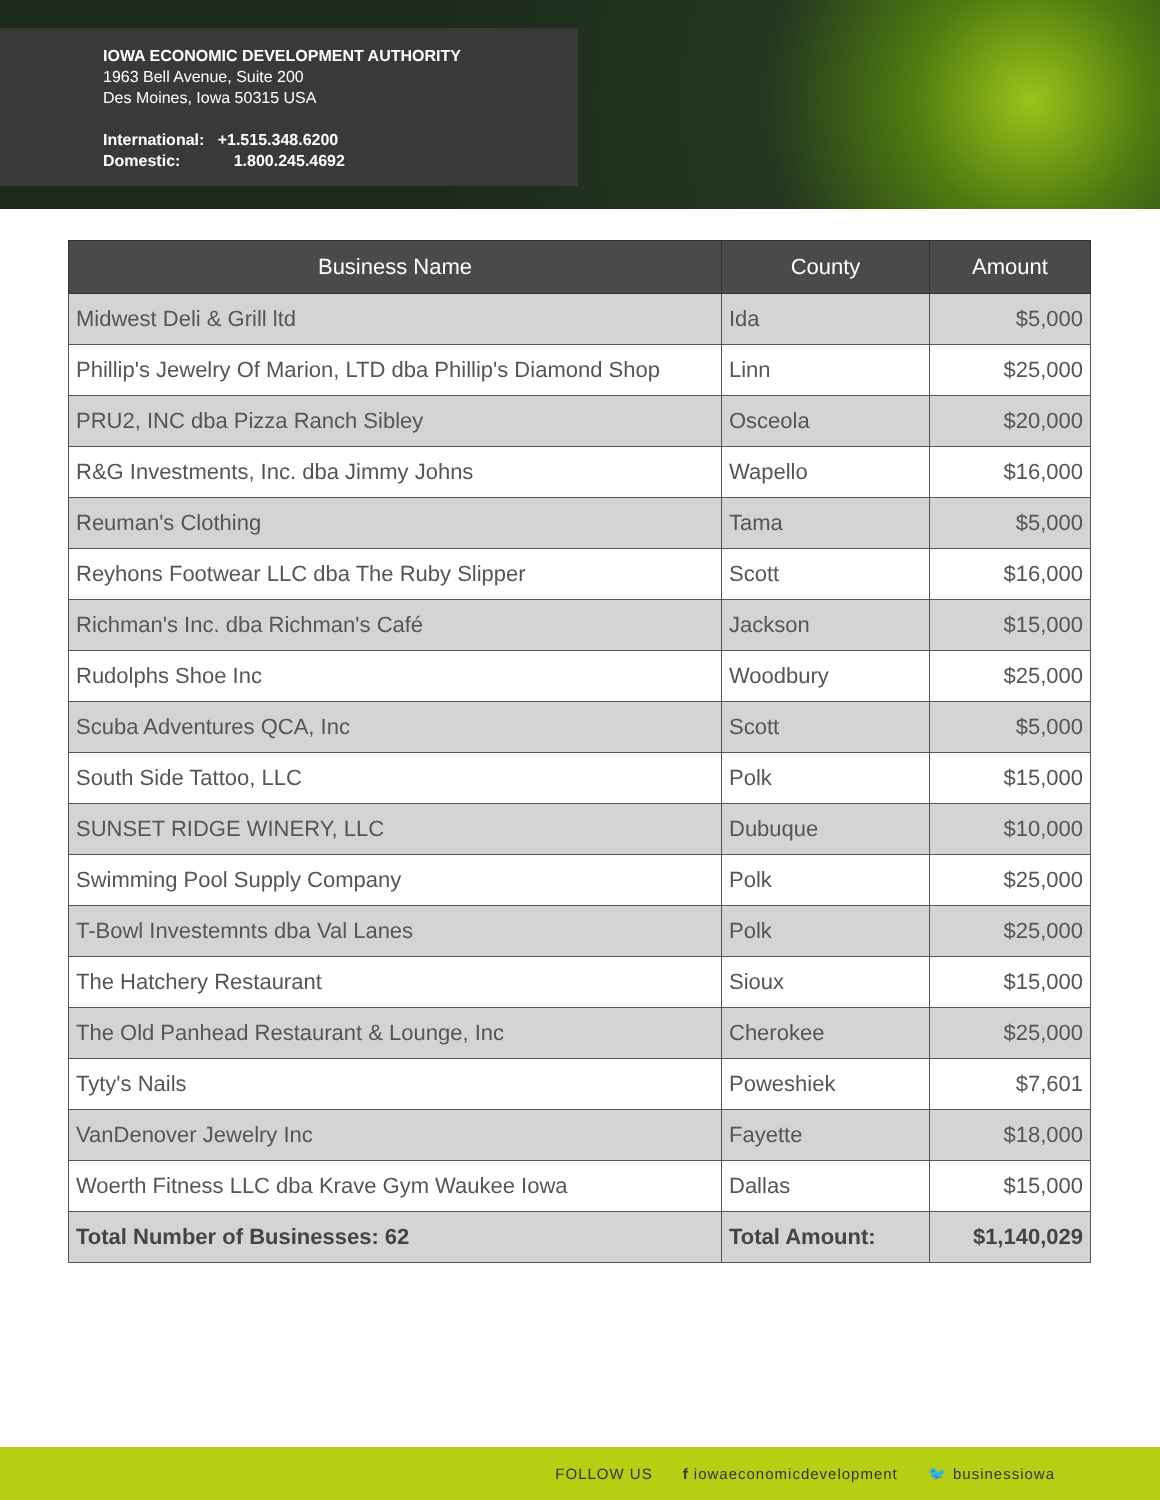IOWA ECONOMIC DEVELOPMENT AUTHORITY
1963 Bell Avenue, Suite 200
Des Moines, Iowa 50315 USA
International: +1.515.348.6200
Domestic: 1.800.245.4692
| Business Name | County | Amount |
| --- | --- | --- |
| Midwest Deli & Grill ltd | Ida | $5,000 |
| Phillip's Jewelry Of Marion, LTD dba Phillip's Diamond Shop | Linn | $25,000 |
| PRU2, INC dba Pizza Ranch Sibley | Osceola | $20,000 |
| R&G Investments, Inc. dba Jimmy Johns | Wapello | $16,000 |
| Reuman's Clothing | Tama | $5,000 |
| Reyhons Footwear LLC dba The Ruby Slipper | Scott | $16,000 |
| Richman's Inc. dba Richman's Café | Jackson | $15,000 |
| Rudolphs Shoe Inc | Woodbury | $25,000 |
| Scuba Adventures QCA, Inc | Scott | $5,000 |
| South Side Tattoo, LLC | Polk | $15,000 |
| SUNSET RIDGE WINERY, LLC | Dubuque | $10,000 |
| Swimming Pool Supply Company | Polk | $25,000 |
| T-Bowl Investemnts dba Val Lanes | Polk | $25,000 |
| The Hatchery Restaurant | Sioux | $15,000 |
| The Old Panhead Restaurant & Lounge, Inc | Cherokee | $25,000 |
| Tyty's Nails | Poweshiek | $7,601 |
| VanDenover Jewelry Inc | Fayette | $18,000 |
| Woerth Fitness LLC dba Krave Gym Waukee Iowa | Dallas | $15,000 |
| Total Number of Businesses: 62 | Total Amount: | $1,140,029 |
FOLLOW US f iowaeconomicdevelopment 🐦 businessiowa